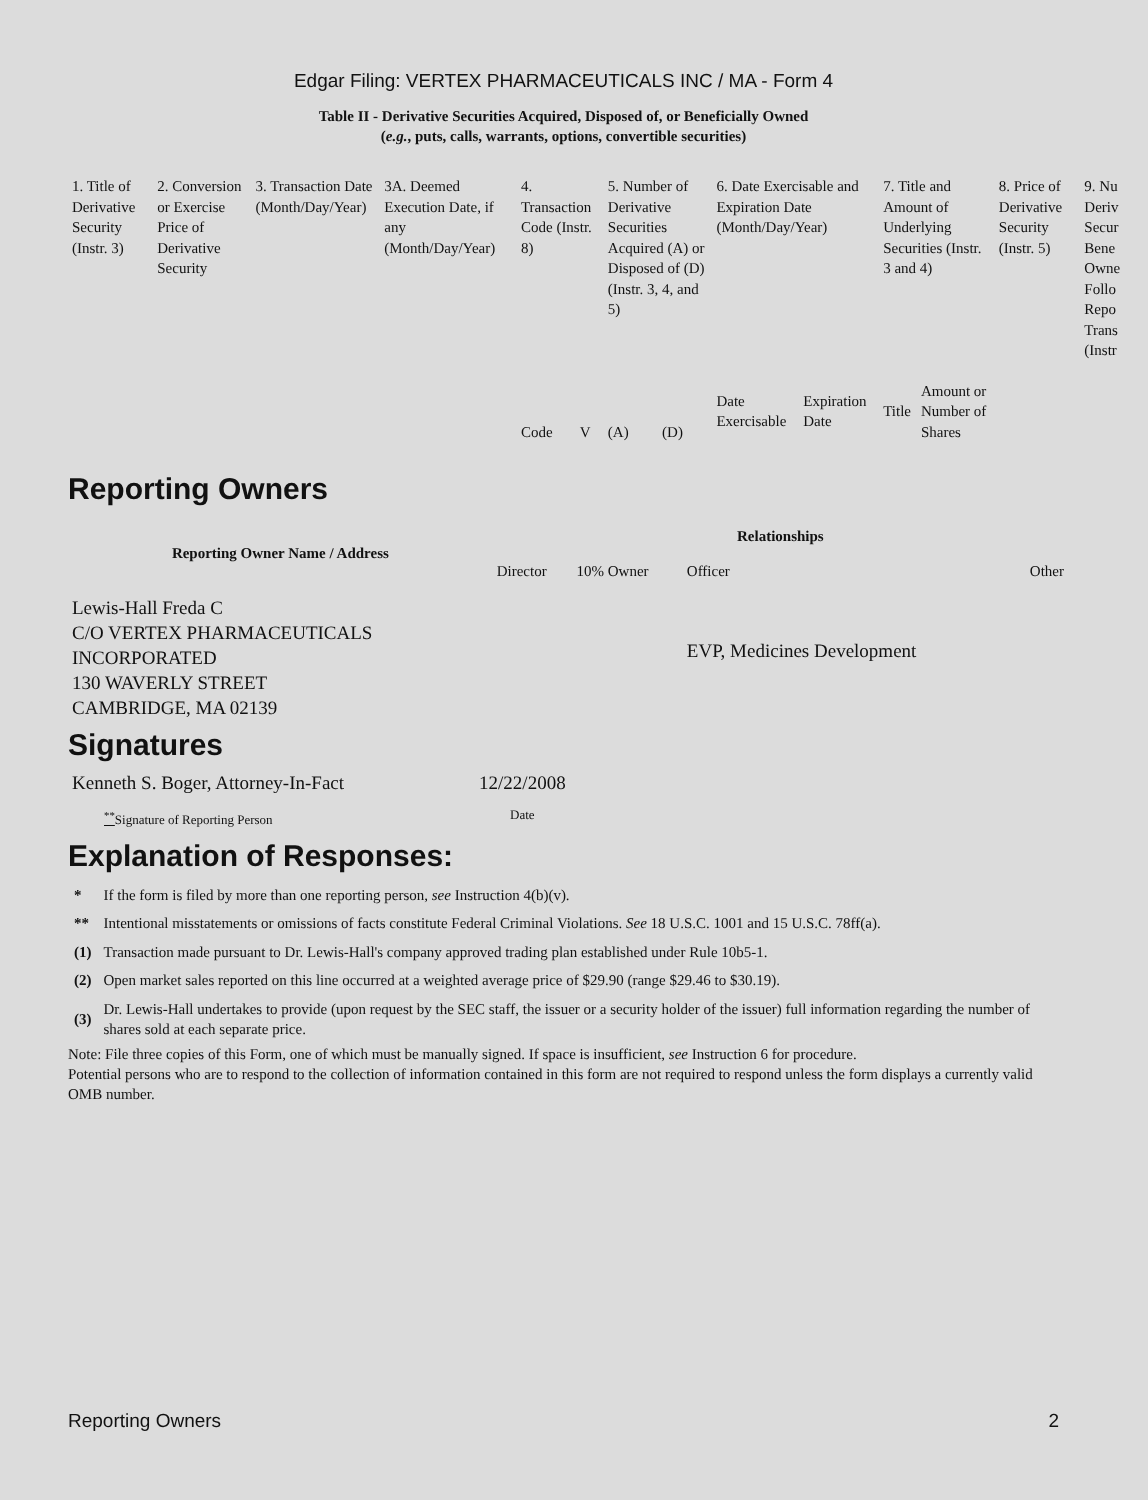Edgar Filing: VERTEX PHARMACEUTICALS INC / MA - Form 4
Table II - Derivative Securities Acquired, Disposed of, or Beneficially Owned
(e.g., puts, calls, warrants, options, convertible securities)
| 1. Title of Derivative Security (Instr. 3) | 2. Conversion or Exercise Price of Derivative Security | 3. Transaction Date (Month/Day/Year) | 3A. Deemed Execution Date, if any (Month/Day/Year) | 4. Transaction Code (Instr. 8) | | 5. Number of Derivative Securities Acquired (A) or Disposed of (D) (Instr. 3, 4, and 5) | | 6. Date Exercisable and Expiration Date (Month/Day/Year) | | 7. Title and Amount of Underlying Securities (Instr. 3 and 4) | | 8. Price of Derivative Security (Instr. 5) | 9. Nu Deriv Secur Bene Owne Follo Repo Trans (Instr |
| --- | --- | --- | --- | --- | --- | --- | --- | --- | --- | --- | --- | --- | --- |
| | | | | Code | V | (A) | (D) | Date Exercisable | Expiration Date | Title | Amount or Number of Shares | | |
Reporting Owners
| Reporting Owner Name / Address | Relationships | | | |
| --- | --- | --- | --- | --- |
| | Director | 10% Owner | Officer | Other |
| Lewis-Hall Freda C C/O VERTEX PHARMACEUTICALS INCORPORATED 130 WAVERLY STREET CAMBRIDGE, MA 02139 | | | EVP, Medicines Development | |
Signatures
| Kenneth S. Boger, Attorney-In-Fact | 12/22/2008 |
| <sup>**</sup> Signature of Reporting Person | Date |
Explanation of Responses:
| * | If the form is filed by more than one reporting person, see Instruction 4(b)(v). |
| ** | Intentional misstatements or omissions of facts constitute Federal Criminal Violations. See 18 U.S.C. 1001 and 15 U.S.C. 78ff(a). |
| (1) | Transaction made pursuant to Dr. Lewis-Hall's company approved trading plan established under Rule 10b5-1. |
| (2) | Open market sales reported on this line occurred at a weighted average price of $29.90 (range $29.46 to $30.19). |
| (3) | Dr. Lewis-Hall undertakes to provide (upon request by the SEC staff, the issuer or a security holder of the issuer) full information regarding the number of shares sold at each separate price. |
Note: File three copies of this Form, one of which must be manually signed. If space is insufficient, see Instruction 6 for procedure.
Potential persons who are to respond to the collection of information contained in this form are not required to respond unless the form displays a currently valid OMB number.
Reporting Owners 2